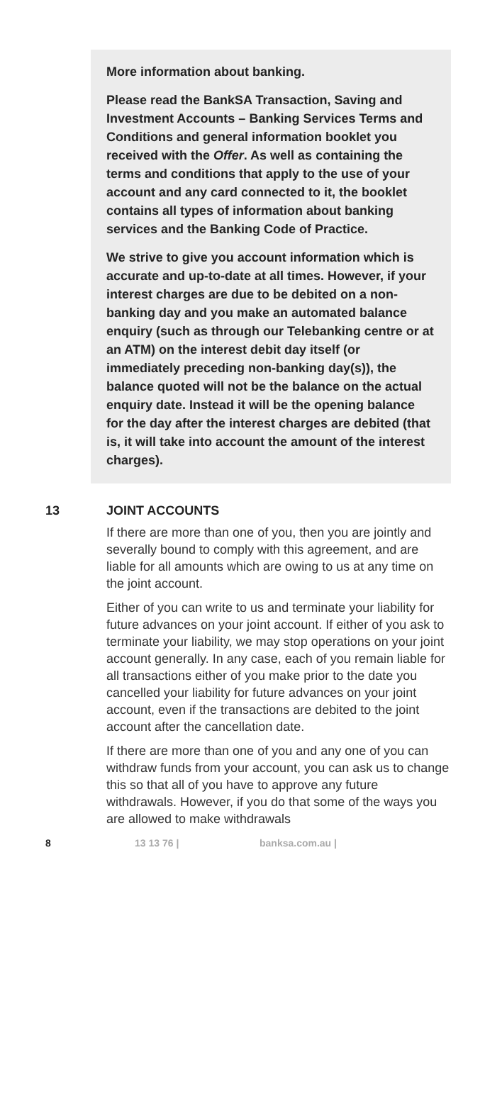More information about banking.
Please read the BankSA Transaction, Saving and Investment Accounts – Banking Services Terms and Conditions and general information booklet you received with the Offer. As well as containing the terms and conditions that apply to the use of your account and any card connected to it, the booklet contains all types of information about banking services and the Banking Code of Practice.
We strive to give you account information which is accurate and up-to-date at all times. However, if your interest charges are due to be debited on a non-banking day and you make an automated balance enquiry (such as through our Telebanking centre or at an ATM) on the interest debit day itself (or immediately preceding non-banking day(s)), the balance quoted will not be the balance on the actual enquiry date. Instead it will be the opening balance for the day after the interest charges are debited (that is, it will take into account the amount of the interest charges).
13 JOINT ACCOUNTS
If there are more than one of you, then you are jointly and severally bound to comply with this agreement, and are liable for all amounts which are owing to us at any time on the joint account.
Either of you can write to us and terminate your liability for future advances on your joint account. If either of you ask to terminate your liability, we may stop operations on your joint account generally. In any case, each of you remain liable for all transactions either of you make prior to the date you cancelled your liability for future advances on your joint account, even if the transactions are debited to the joint account after the cancellation date.
If there are more than one of you and any one of you can withdraw funds from your account, you can ask us to change this so that all of you have to approve any future withdrawals. However, if you do that some of the ways you are allowed to make withdrawals
8 13 13 76 | banksa.com.au |